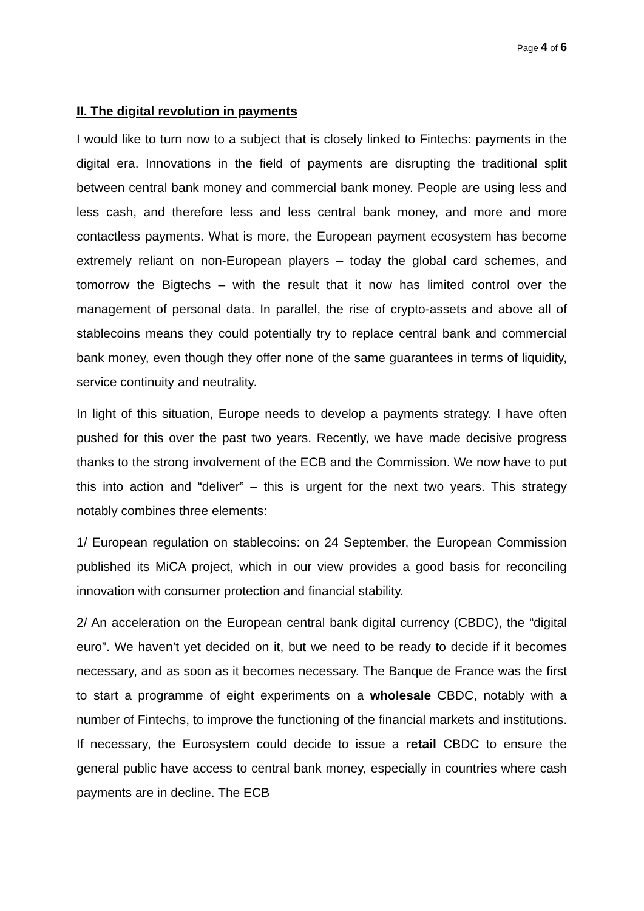Page 4 of 6
II. The digital revolution in payments
I would like to turn now to a subject that is closely linked to Fintechs: payments in the digital era. Innovations in the field of payments are disrupting the traditional split between central bank money and commercial bank money. People are using less and less cash, and therefore less and less central bank money, and more and more contactless payments. What is more, the European payment ecosystem has become extremely reliant on non-European players – today the global card schemes, and tomorrow the Bigtechs – with the result that it now has limited control over the management of personal data. In parallel, the rise of crypto-assets and above all of stablecoins means they could potentially try to replace central bank and commercial bank money, even though they offer none of the same guarantees in terms of liquidity, service continuity and neutrality.
In light of this situation, Europe needs to develop a payments strategy. I have often pushed for this over the past two years. Recently, we have made decisive progress thanks to the strong involvement of the ECB and the Commission. We now have to put this into action and “deliver” – this is urgent for the next two years. This strategy notably combines three elements:
1/ European regulation on stablecoins: on 24 September, the European Commission published its MiCA project, which in our view provides a good basis for reconciling innovation with consumer protection and financial stability.
2/ An acceleration on the European central bank digital currency (CBDC), the “digital euro”. We haven’t yet decided on it, but we need to be ready to decide if it becomes necessary, and as soon as it becomes necessary. The Banque de France was the first to start a programme of eight experiments on a wholesale CBDC, notably with a number of Fintechs, to improve the functioning of the financial markets and institutions. If necessary, the Eurosystem could decide to issue a retail CBDC to ensure the general public have access to central bank money, especially in countries where cash payments are in decline. The ECB